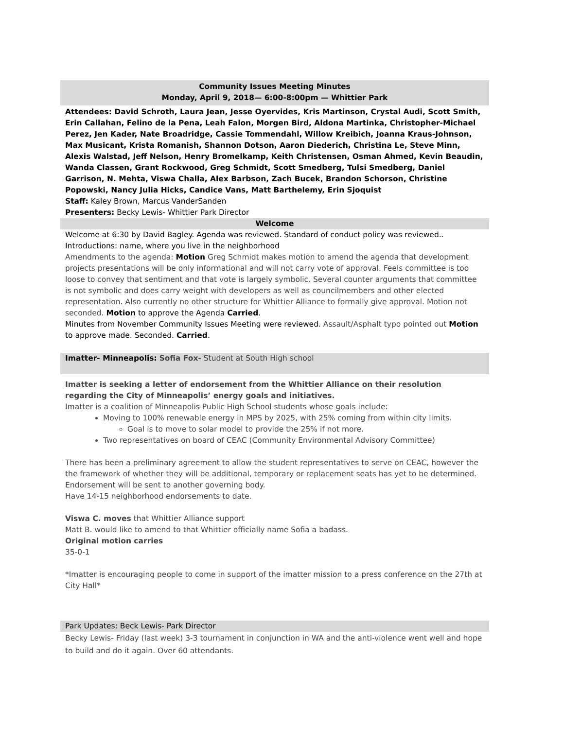Community Issues Meeting Minutes
Monday, April 9, 2018— 6:00-8:00pm — Whittier Park
Attendees: David Schroth, Laura Jean, Jesse Oyervides, Kris Martinson, Crystal Audi, Scott Smith, Erin Callahan, Felino de la Pena, Leah Falon, Morgen Bird, Aldona Martinka, Christopher-Michael Perez, Jen Kader, Nate Broadridge, Cassie Tommendahl, Willow Kreibich, Joanna Kraus-Johnson, Max Musicant, Krista Romanish, Shannon Dotson, Aaron Diederich, Christina Le, Steve Minn, Alexis Walstad, Jeff Nelson, Henry Bromelkamp, Keith Christensen, Osman Ahmed, Kevin Beaudin, Wanda Classen, Grant Rockwood, Greg Schmidt, Scott Smedberg, Tulsi Smedberg, Daniel Garrison, N. Mehta, Viswa Challa, Alex Barbson, Zach Bucek, Brandon Schorson, Christine Popowski, Nancy Julia Hicks, Candice Vans, Matt Barthelemy, Erin Sjoquist
Staff: Kaley Brown, Marcus VanderSanden
Presenters: Becky Lewis- Whittier Park Director
Welcome
Welcome at 6:30 by David Bagley. Agenda was reviewed. Standard of conduct policy was reviewed..
Introductions: name, where you live in the neighborhood
Amendments to the agenda: Motion Greg Schmidt makes motion to amend the agenda that development projects presentations will be only informational and will not carry vote of approval. Feels committee is too loose to convey that sentiment and that vote is largely symbolic. Several counter arguments that committee is not symbolic and does carry weight with developers as well as councilmembers and other elected representation. Also currently no other structure for Whittier Alliance to formally give approval. Motion not seconded. Motion to approve the Agenda Carried.
Minutes from November Community Issues Meeting were reviewed. Assault/Asphalt typo pointed out Motion to approve made. Seconded. Carried.
Imatter- Minneapolis: Sofia Fox- Student at South High school
Imatter is seeking a letter of endorsement from the Whittier Alliance on their resolution regarding the City of Minneapolis’ energy goals and initiatives.
Imatter is a coalition of Minneapolis Public High School students whose goals include:
Moving to 100% renewable energy in MPS by 2025, with 25% coming from within city limits.
Goal is to move to solar model to provide the 25% if not more.
Two representatives on board of CEAC (Community Environmental Advisory Committee)
There has been a preliminary agreement to allow the student representatives to serve on CEAC, however the the framework of whether they will be additional, temporary or replacement seats has yet to be determined. Endorsement will be sent to another governing body.
Have 14-15 neighborhood endorsements to date.
Viswa C. moves that Whittier Alliance support
Matt B. would like to amend to that Whittier officially name Sofia a badass.
Original motion carries
35-0-1
*Imatter is encouraging people to come in support of the imatter mission to a press conference on the 27th at City Hall*
Park Updates: Beck Lewis- Park Director
Becky Lewis- Friday (last week) 3-3 tournament in conjunction in WA and the anti-violence went well and hope to build and do it again. Over 60 attendants.